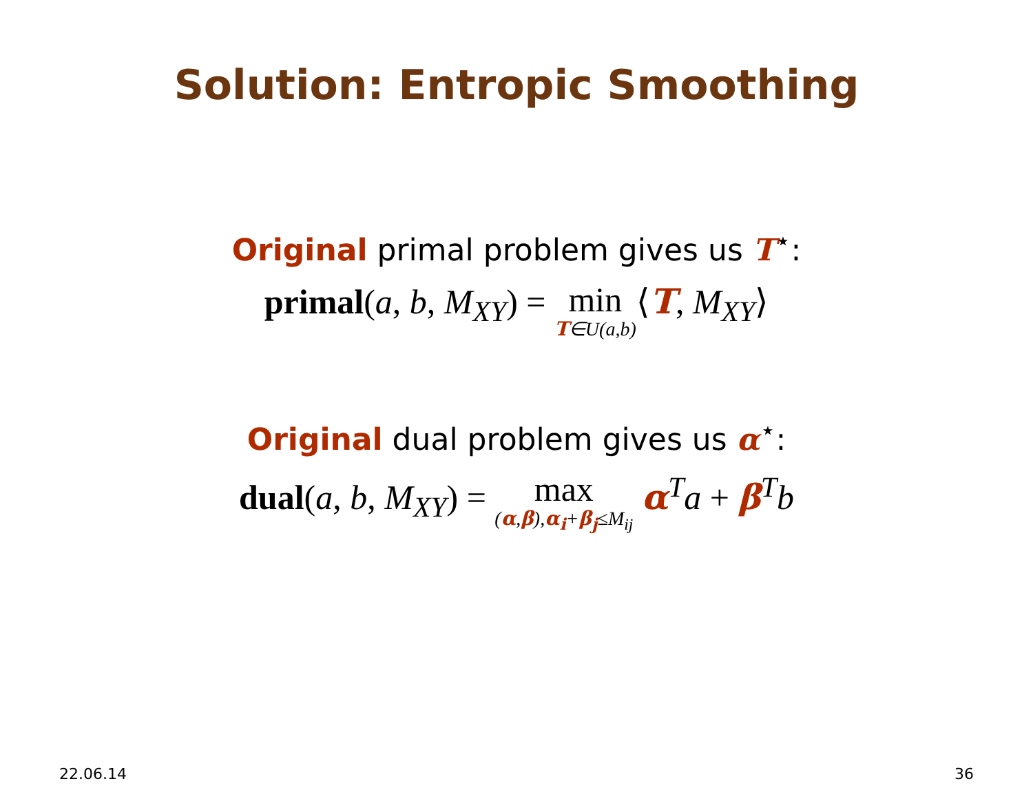Solution: Entropic Smoothing
Original primal problem gives us T<sup>⋆</sup>:
primal(a, b, M<sub>XY</sub>) = min T∈U(a,b)⟨T, M<sub>XY</sub>⟩
Original dual problem gives us α<sup>⋆</sup>:
dual(a, b, M<sub>XY</sub>) = max (α,β),α<sub>i</sub>+β<sub>j</sub>≤M<sub>ij</sub> α<sup>T</sup>a + β<sup>T</sup>b
22.06.14 36